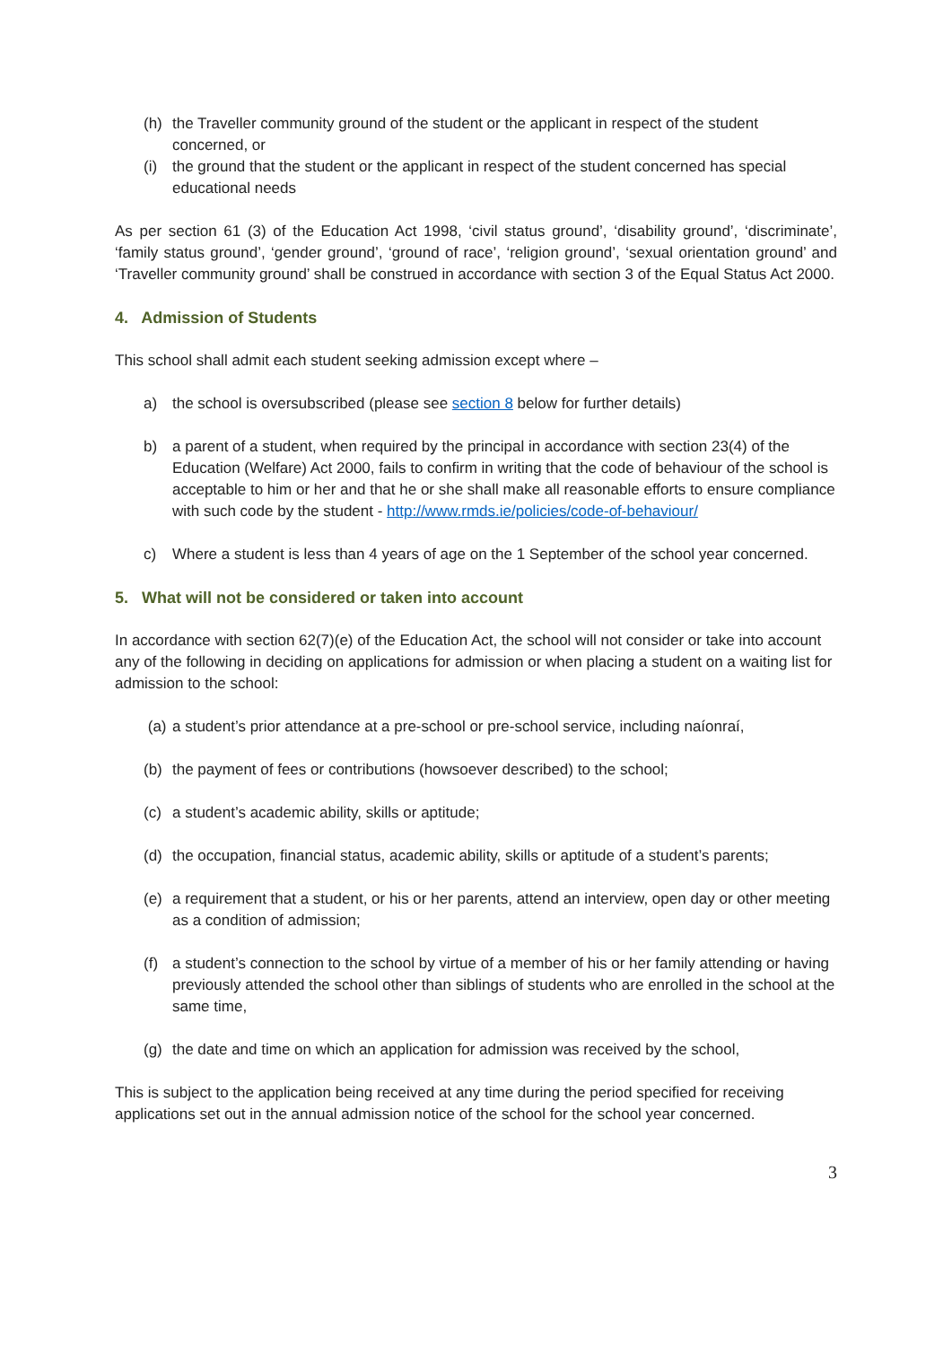(h) the Traveller community ground of the student or the applicant in respect of the student concerned, or
(i) the ground that the student or the applicant in respect of the student concerned has special educational needs
As per section 61 (3) of the Education Act 1998, ‘civil status ground’, ‘disability ground’, ‘discriminate’, ‘family status ground’, ‘gender ground’, ‘ground of race’, ‘religion ground’, ‘sexual orientation ground’ and ‘Traveller community ground’ shall be construed in accordance with section 3 of the Equal Status Act 2000.
4. Admission of Students
This school shall admit each student seeking admission except where –
a) the school is oversubscribed (please see section 8 below for further details)
b) a parent of a student, when required by the principal in accordance with section 23(4) of the Education (Welfare) Act 2000, fails to confirm in writing that the code of behaviour of the school is acceptable to him or her and that he or she shall make all reasonable efforts to ensure compliance with such code by the student - http://www.rmds.ie/policies/code-of-behaviour/
c) Where a student is less than 4 years of age on the 1 September of the school year concerned.
5. What will not be considered or taken into account
In accordance with section 62(7)(e) of the Education Act, the school will not consider or take into account any of the following in deciding on applications for admission or when placing a student on a waiting list for admission to the school:
(a) a student’s prior attendance at a pre-school or pre-school service, including naíonraí,
(b) the payment of fees or contributions (howsoever described) to the school;
(c) a student’s academic ability, skills or aptitude;
(d) the occupation, financial status, academic ability, skills or aptitude of a student’s parents;
(e) a requirement that a student, or his or her parents, attend an interview, open day or other meeting as a condition of admission;
(f) a student’s connection to the school by virtue of a member of his or her family attending or having previously attended the school other than siblings of students who are enrolled in the school at the same time,
(g) the date and time on which an application for admission was received by the school,
This is subject to the application being received at any time during the period specified for receiving applications set out in the annual admission notice of the school for the school year concerned.
3